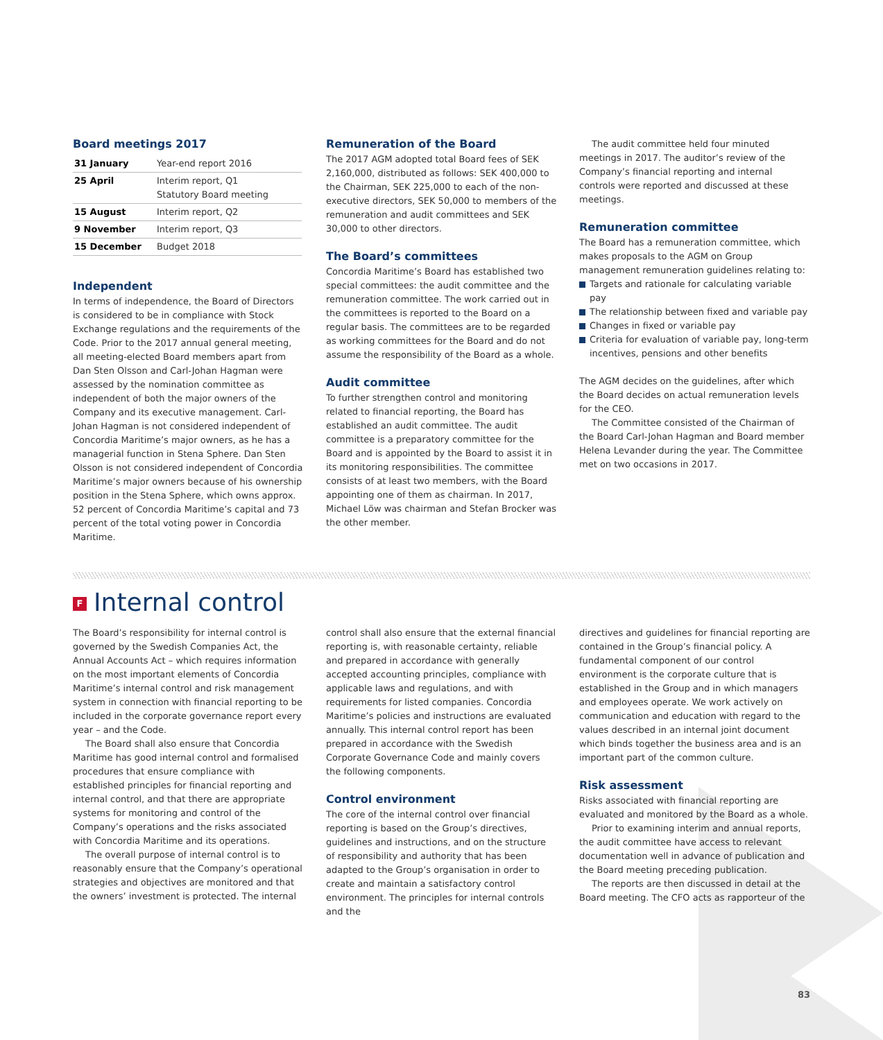Board meetings 2017
| 31 January | Year-end report 2016 |
| 25 April | Interim report, Q1 Statutory Board meeting |
| 15 August | Interim report, Q2 |
| 9 November | Interim report, Q3 |
| 15 December | Budget 2018 |
Independent
In terms of independence, the Board of Directors is considered to be in compliance with Stock Exchange regulations and the requirements of the Code. Prior to the 2017 annual general meeting, all meeting-elected Board members apart from Dan Sten Olsson and Carl-Johan Hagman were assessed by the nomination committee as independent of both the major owners of the Company and its executive management. Carl-Johan Hagman is not considered independent of Concordia Maritime’s major owners, as he has a managerial function in Stena Sphere. Dan Sten Olsson is not considered independent of Concordia Maritime’s major owners because of his ownership position in the Stena Sphere, which owns approx. 52 percent of Concordia Maritime’s capital and 73 percent of the total voting power in Concordia Maritime.
Remuneration of the Board
The 2017 AGM adopted total Board fees of SEK 2,160,000, distributed as follows: SEK 400,000 to the Chairman, SEK 225,000 to each of the non-executive directors, SEK 50,000 to members of the remuneration and audit committees and SEK 30,000 to other directors.
The Board’s committees
Concordia Maritime’s Board has established two special committees: the audit committee and the remuneration committee. The work carried out in the committees is reported to the Board on a regular basis. The committees are to be regarded as working committees for the Board and do not assume the responsibility of the Board as a whole.
Audit committee
To further strengthen control and monitoring related to financial reporting, the Board has established an audit committee. The audit committee is a preparatory committee for the Board and is appointed by the Board to assist it in its monitoring responsibilities. The committee consists of at least two members, with the Board appointing one of them as chairman. In 2017, Michael Löw was chairman and Stefan Brocker was the other member.
The audit committee held four minuted meetings in 2017. The auditor’s review of the Company’s financial reporting and internal controls were reported and discussed at these meetings.
Remuneration committee
The Board has a remuneration committee, which makes proposals to the AGM on Group management remuneration guidelines relating to:
Targets and rationale for calculating variable pay
The relationship between fixed and variable pay
Changes in fixed or variable pay
Criteria for evaluation of variable pay, long-term incentives, pensions and other benefits
The AGM decides on the guidelines, after which the Board decides on actual remuneration levels for the CEO.
The Committee consisted of the Chairman of the Board Carl-Johan Hagman and Board member Helena Levander during the year. The Committee met on two occasions in 2017.
F Internal control
The Board’s responsibility for internal control is governed by the Swedish Companies Act, the Annual Accounts Act – which requires information on the most important elements of Concordia Maritime’s internal control and risk management system in connection with financial reporting to be included in the corporate governance report every year – and the Code.
The Board shall also ensure that Concordia Maritime has good internal control and formalised procedures that ensure compliance with established principles for financial reporting and internal control, and that there are appropriate systems for monitoring and control of the Company’s operations and the risks associated with Concordia Maritime and its operations.
The overall purpose of internal control is to reasonably ensure that the Company’s operational strategies and objectives are monitored and that the owners’ investment is protected. The internal
control shall also ensure that the external financial reporting is, with reasonable certainty, reliable and prepared in accordance with generally accepted accounting principles, compliance with applicable laws and regulations, and with requirements for listed companies. Concordia Maritime’s policies and instructions are evaluated annually. This internal control report has been prepared in accordance with the Swedish Corporate Governance Code and mainly covers the following components.
Control environment
The core of the internal control over financial reporting is based on the Group’s directives, guidelines and instructions, and on the structure of responsibility and authority that has been adapted to the Group’s organisation in order to create and maintain a satisfactory control environment. The principles for internal controls and the
directives and guidelines for financial reporting are contained in the Group’s financial policy. A fundamental component of our control environment is the corporate culture that is established in the Group and in which managers and employees operate. We work actively on communication and education with regard to the values described in an internal joint document which binds together the business area and is an important part of the common culture.
Risk assessment
Risks associated with financial reporting are evaluated and monitored by the Board as a whole.
Prior to examining interim and annual reports, the audit committee have access to relevant documentation well in advance of publication and the Board meeting preceding publication.
The reports are then discussed in detail at the Board meeting. The CFO acts as rapporteur of the
83